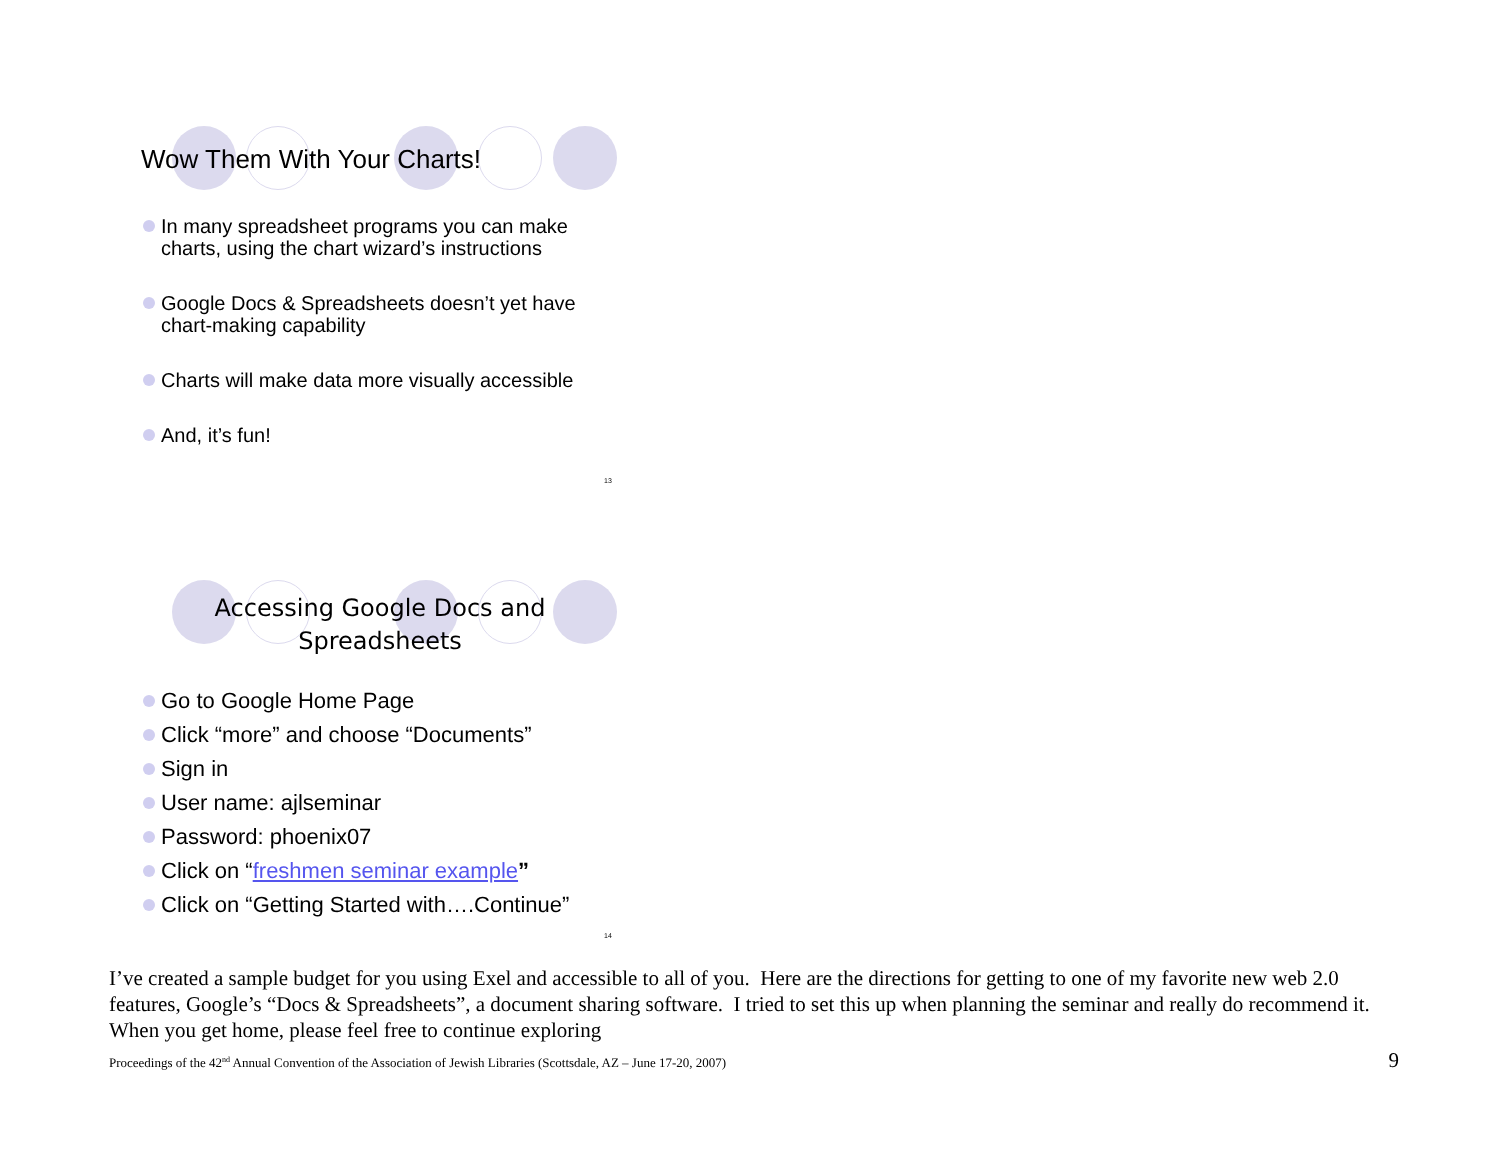Wow Them With Your Charts!
In many spreadsheet programs you can make charts, using the chart wizard’s instructions
Google Docs & Spreadsheets doesn’t yet have chart-making capability
Charts will make data more visually accessible
And, it’s fun!
13
Accessing Google Docs and Spreadsheets
Go to Google Home Page
Click “more” and choose “Documents”
Sign in
User name: ajlseminar
Password: phoenix07
Click on “freshmen seminar example”
Click on “Getting Started with….Continue”
14
I’ve created a sample budget for you using Exel and accessible to all of you. Here are the directions for getting to one of my favorite new web 2.0 features, Google’s “Docs & Spreadsheets”, a document sharing software. I tried to set this up when planning the seminar and really do recommend it. When you get home, please feel free to continue exploring
Proceedings of the 42<sup>nd</sup> Annual Convention of the Association of Jewish Libraries (Scottsdale, AZ – June 17-20, 2007) 9